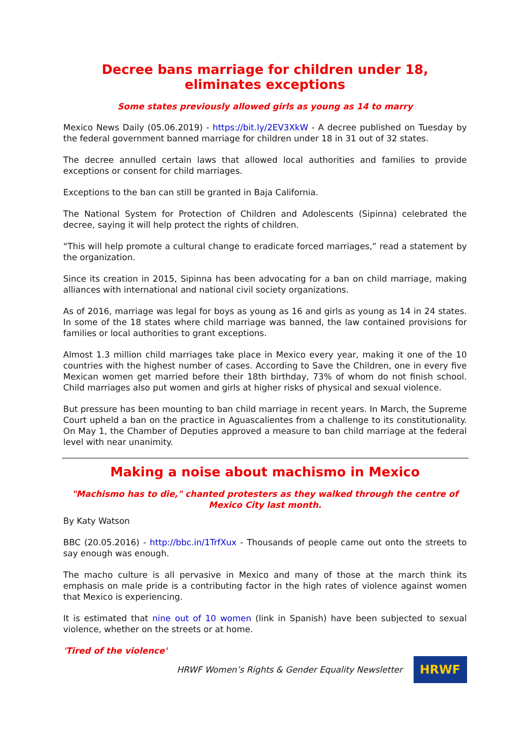Decree bans marriage for children under 18, eliminates exceptions
Some states previously allowed girls as young as 14 to marry
Mexico News Daily (05.06.2019) - https://bit.ly/2EV3XkW - A decree published on Tuesday by the federal government banned marriage for children under 18 in 31 out of 32 states.
The decree annulled certain laws that allowed local authorities and families to provide exceptions or consent for child marriages.
Exceptions to the ban can still be granted in Baja California.
The National System for Protection of Children and Adolescents (Sipinna) celebrated the decree, saying it will help protect the rights of children.
“This will help promote a cultural change to eradicate forced marriages,” read a statement by the organization.
Since its creation in 2015, Sipinna has been advocating for a ban on child marriage, making alliances with international and national civil society organizations.
As of 2016, marriage was legal for boys as young as 16 and girls as young as 14 in 24 states. In some of the 18 states where child marriage was banned, the law contained provisions for families or local authorities to grant exceptions.
Almost 1.3 million child marriages take place in Mexico every year, making it one of the 10 countries with the highest number of cases. According to Save the Children, one in every five Mexican women get married before their 18th birthday, 73% of whom do not finish school. Child marriages also put women and girls at higher risks of physical and sexual violence.
But pressure has been mounting to ban child marriage in recent years. In March, the Supreme Court upheld a ban on the practice in Aguascalientes from a challenge to its constitutionality. On May 1, the Chamber of Deputies approved a measure to ban child marriage at the federal level with near unanimity.
Making a noise about machismo in Mexico
"Machismo has to die," chanted protesters as they walked through the centre of Mexico City last month.
By Katy Watson
BBC (20.05.2016) - http://bbc.in/1TrfXux - Thousands of people came out onto the streets to say enough was enough.
The macho culture is all pervasive in Mexico and many of those at the march think its emphasis on male pride is a contributing factor in the high rates of violence against women that Mexico is experiencing.
It is estimated that nine out of 10 women (link in Spanish) have been subjected to sexual violence, whether on the streets or at home.
'Tired of the violence'
HRWF Women’s Rights & Gender Equality Newsletter
HRWF